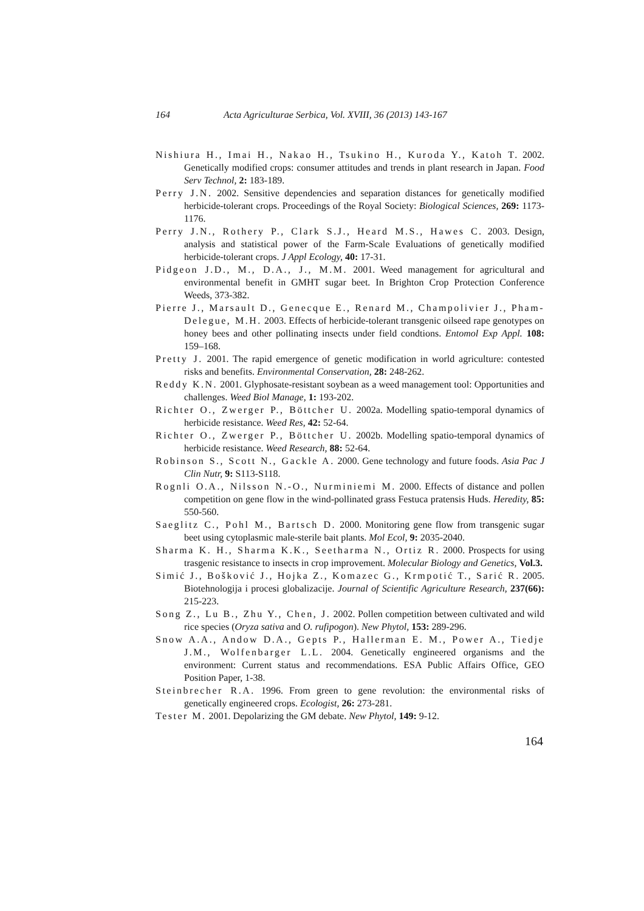164 Acta Agriculturae Serbica, Vol. XVIII, 36 (2013) 143-167
Nishiura H., Imai H., Nakao H., Tsukino H., Kuroda Y., Katoh T. 2002. Genetically modified crops: consumer attitudes and trends in plant research in Japan. Food Serv Technol, 2: 183-189.
Perry J.N. 2002. Sensitive dependencies and separation distances for genetically modified herbicide-tolerant crops. Proceedings of the Royal Society: Biological Sciences, 269: 1173-1176.
Perry J.N., Rothery P., Clark S.J., Heard M.S., Hawes C. 2003. Design, analysis and statistical power of the Farm-Scale Evaluations of genetically modified herbicide-tolerant crops. J Appl Ecology, 40: 17-31.
Pidgeon J.D., M., D.A., J., M.M. 2001. Weed management for agricultural and environmental benefit in GMHT sugar beet. In Brighton Crop Protection Conference Weeds, 373-382.
Pierre J., Marsault D., Genecque E., Renard M., Champolivier J., Pham-Delegue, M.H. 2003. Effects of herbicide-tolerant transgenic oilseed rape genotypes on honey bees and other pollinating insects under field condtions. Entomol Exp Appl. 108: 159–168.
Pretty J. 2001. The rapid emergence of genetic modification in world agriculture: contested risks and benefits. Environmental Conservation, 28: 248-262.
Reddy K.N. 2001. Glyphosate-resistant soybean as a weed management tool: Opportunities and challenges. Weed Biol Manage, 1: 193-202.
Richter O., Zwerger P., Böttcher U. 2002a. Modelling spatio-temporal dynamics of herbicide resistance. Weed Res, 42: 52-64.
Richter O., Zwerger P., Böttcher U. 2002b. Modelling spatio-temporal dynamics of herbicide resistance. Weed Research, 88: 52-64.
Robinson S., Scott N., Gackle A. 2000. Gene technology and future foods. Asia Pac J Clin Nutr, 9: S113-S118.
Rognli O.A., Nilsson N.-O., Nurminiemi M. 2000. Effects of distance and pollen competition on gene flow in the wind-pollinated grass Festuca pratensis Huds. Heredity, 85: 550-560.
Saeglitz C., Pohl M., Bartsch D. 2000. Monitoring gene flow from transgenic sugar beet using cytoplasmic male-sterile bait plants. Mol Ecol, 9: 2035-2040.
Sharma K. H., Sharma K.K., Seetharma N., Ortiz R. 2000. Prospects for using trasgenic resistance to insects in crop improvement. Molecular Biology and Genetics, Vol.3.
Simić J., Bošković J., Hojka Z., Komazec G., Krmpotić T., Sarić R. 2005. Biotehnologija i procesi globalizacije. Journal of Scientific Agriculture Research, 237(66): 215-223.
Song Z., Lu B., Zhu Y., Chen, J. 2002. Pollen competition between cultivated and wild rice species (Oryza sativa and O. rufipogon). New Phytol, 153: 289-296.
Snow A.A., Andow D.A., Gepts P., Hallerman E. M., Power A., Tiedje J.M., Wolfenbarger L.L. 2004. Genetically engineered organisms and the environment: Current status and recommendations. ESA Public Affairs Office, GEO Position Paper, 1-38.
Steinbrecher R.A. 1996. From green to gene revolution: the environmental risks of genetically engineered crops. Ecologist, 26: 273-281.
Tester M. 2001. Depolarizing the GM debate. New Phytol, 149: 9-12.
164